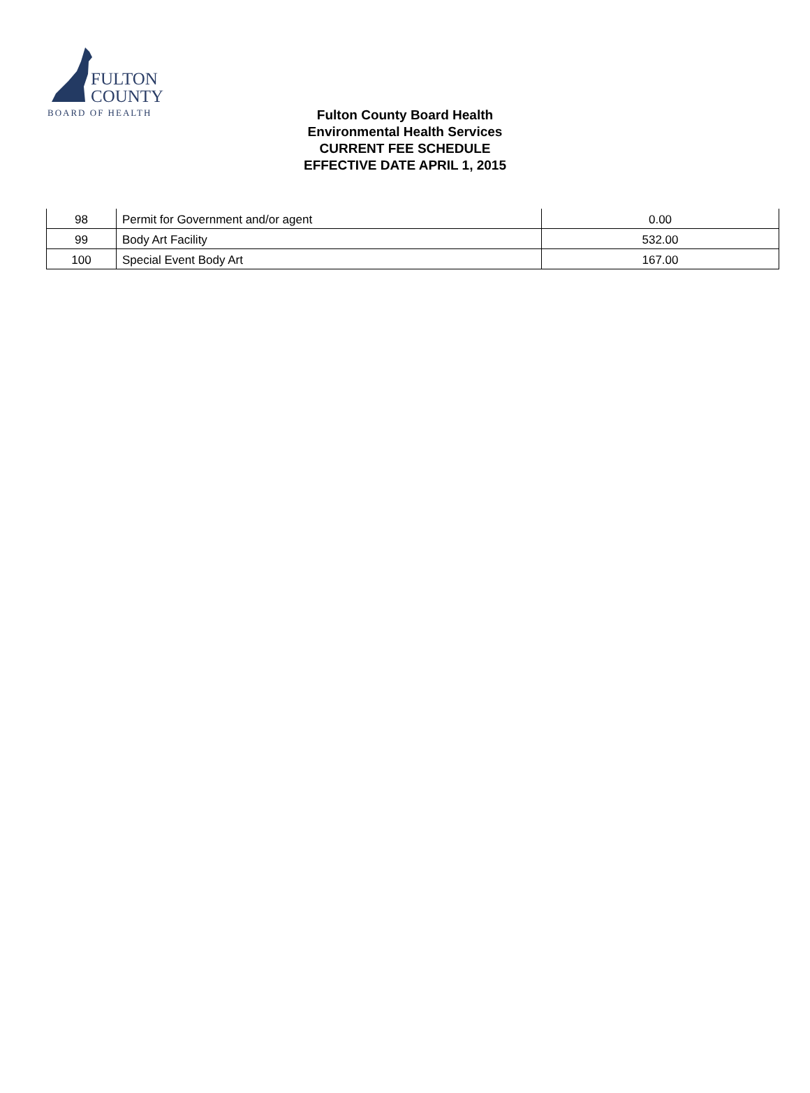FULTON
COUNTY
BOARD OF HEALTH
Fulton County Board Health
Environmental Health Services
CURRENT FEE SCHEDULE
EFFECTIVE DATE APRIL 1, 2015
| 98 | Permit for Government and/or agent | 0.00 |
| 99 | Body Art Facility | 532.00 |
| 100 | Special Event Body Art | 167.00 |